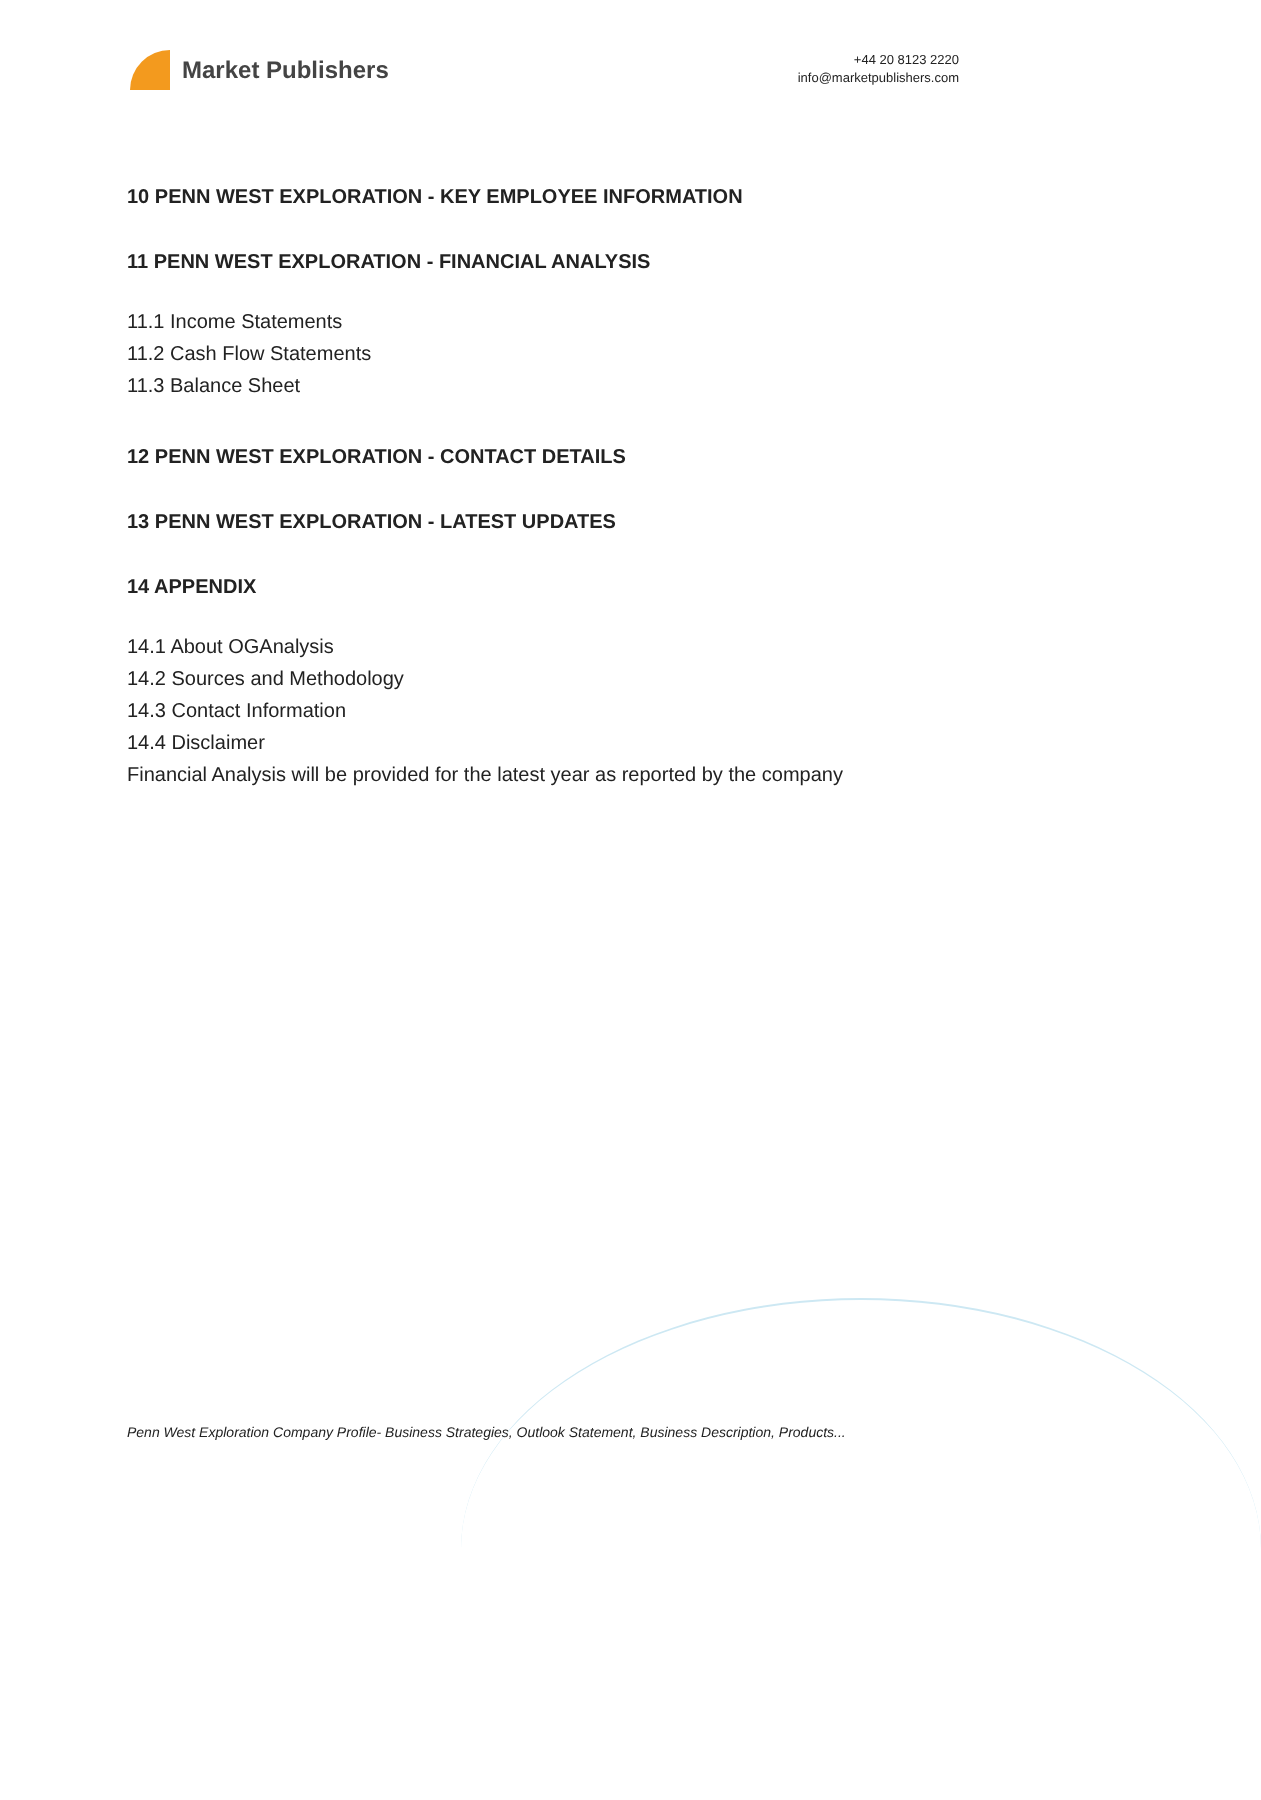Market Publishers
+44 20 8123 2220
info@marketpublishers.com
10 PENN WEST EXPLORATION - KEY EMPLOYEE INFORMATION
11 PENN WEST EXPLORATION - FINANCIAL ANALYSIS
11.1 Income Statements
11.2 Cash Flow Statements
11.3 Balance Sheet
12 PENN WEST EXPLORATION - CONTACT DETAILS
13 PENN WEST EXPLORATION - LATEST UPDATES
14 APPENDIX
14.1 About OGAnalysis
14.2 Sources and Methodology
14.3 Contact Information
14.4 Disclaimer
Financial Analysis will be provided for the latest year as reported by the company
Penn West Exploration Company Profile- Business Strategies, Outlook Statement, Business Description, Products...